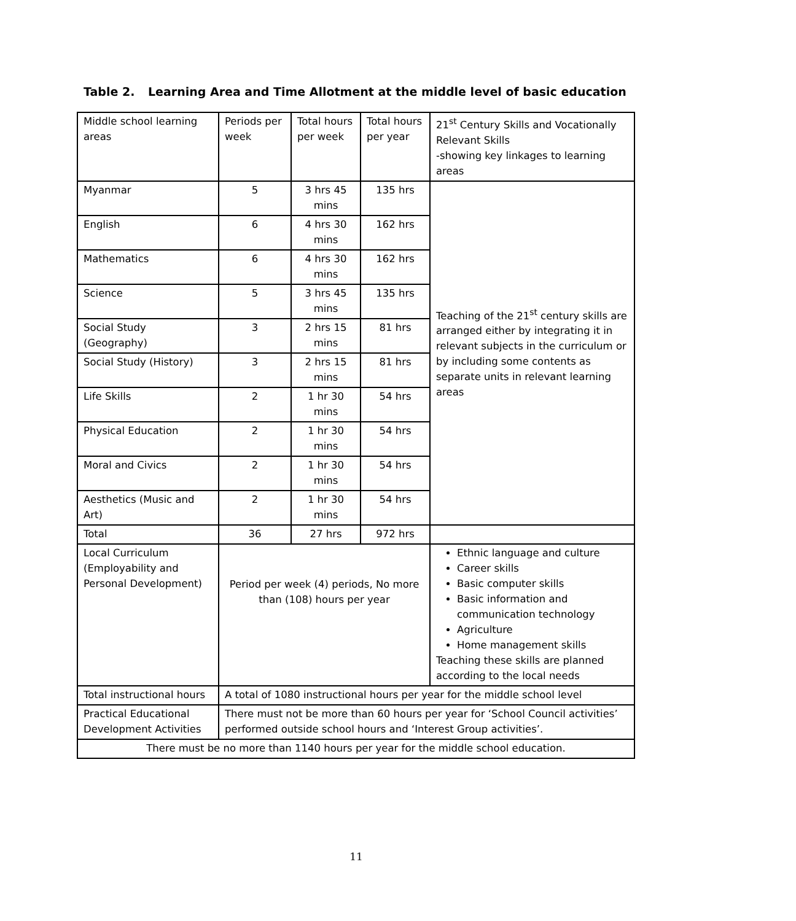Table 2. Learning Area and Time Allotment at the middle level of basic education
| Middle school learning areas | Periods per week | Total hours per week | Total hours per year | 21<sup>st</sup> Century Skills and Vocationally Relevant Skills -showing key linkages to learning areas |
| Myanmar | 5 | 3 hrs 45 mins | 135 hrs | Teaching of the 21<sup>st</sup> century skills are arranged either by integrating it in relevant subjects in the curriculum or by including some contents as separate units in relevant learning areas |
| English | 6 | 4 hrs 30 mins | 162 hrs | |
| Mathematics | 6 | 4 hrs 30 mins | 162 hrs | |
| Science | 5 | 3 hrs 45 mins | 135 hrs | |
| Social Study (Geography) | 3 | 2 hrs 15 mins | 81 hrs | |
| Social Study (History) | 3 | 2 hrs 15 mins | 81 hrs | |
| Life Skills | 2 | 1 hr 30 mins | 54 hrs | |
| Physical Education | 2 | 1 hr 30 mins | 54 hrs | |
| Moral and Civics | 2 | 1 hr 30 mins | 54 hrs | |
| Aesthetics (Music and Art) | 2 | 1 hr 30 mins | 54 hrs | |
| Total | 36 | 27 hrs | 972 hrs | |
| Local Curriculum (Employability and Personal Development) | Period per week (4) periods, No more than (108) hours per year | | | Ethnic language and culture Career skills Basic computer skills Basic information and communication technology Agriculture Home management skills Teaching these skills are planned according to the local needs |
| Total instructional hours | A total of 1080 instructional hours per year for the middle school level | | | |
| Practical Educational Development Activities | There must not be more than 60 hours per year for ‘School Council activities’ performed outside school hours and ‘Interest Group activities’. | | | |
| There must be no more than 1140 hours per year for the middle school education. | | | | |
11